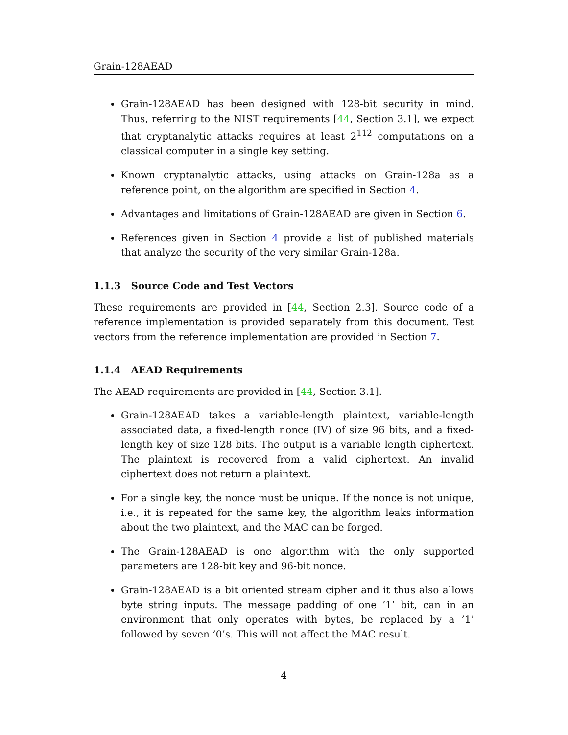Grain-128AEAD
Grain-128AEAD has been designed with 128-bit security in mind. Thus, referring to the NIST requirements [44, Section 3.1], we expect that cryptanalytic attacks requires at least 2<sup>112</sup> computations on a classical computer in a single key setting.
Known cryptanalytic attacks, using attacks on Grain-128a as a reference point, on the algorithm are specified in Section 4.
Advantages and limitations of Grain-128AEAD are given in Section 6.
References given in Section 4 provide a list of published materials that analyze the security of the very similar Grain-128a.
1.1.3 Source Code and Test Vectors
These requirements are provided in [44, Section 2.3]. Source code of a reference implementation is provided separately from this document. Test vectors from the reference implementation are provided in Section 7.
1.1.4 AEAD Requirements
The AEAD requirements are provided in [44, Section 3.1].
Grain-128AEAD takes a variable-length plaintext, variable-length associated data, a fixed-length nonce (IV) of size 96 bits, and a fixed-length key of size 128 bits. The output is a variable length ciphertext. The plaintext is recovered from a valid ciphertext. An invalid ciphertext does not return a plaintext.
For a single key, the nonce must be unique. If the nonce is not unique, i.e., it is repeated for the same key, the algorithm leaks information about the two plaintext, and the MAC can be forged.
The Grain-128AEAD is one algorithm with the only supported parameters are 128-bit key and 96-bit nonce.
Grain-128AEAD is a bit oriented stream cipher and it thus also allows byte string inputs. The message padding of one ’1’ bit, can in an environment that only operates with bytes, be replaced by a ’1’ followed by seven ’0’s. This will not affect the MAC result.
4